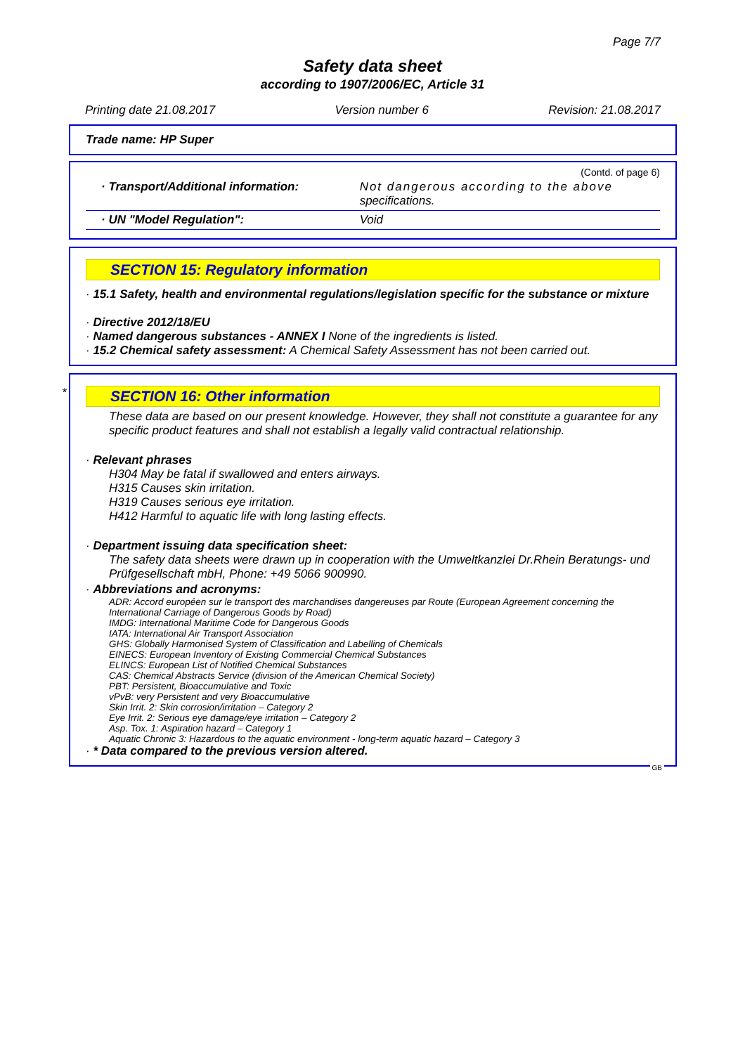Page 7/7
Safety data sheet
according to 1907/2006/EC, Article 31
Printing date 21.08.2017 Version number 6 Revision: 21.08.2017
Trade name: HP Super
(Contd. of page 6)
| · Transport/Additional information: | Not dangerous according to the above specifications. |
| · UN "Model Regulation": | Void |
SECTION 15: Regulatory information
· 15.1 Safety, health and environmental regulations/legislation specific for the substance or mixture
· Directive 2012/18/EU
· Named dangerous substances - ANNEX I None of the ingredients is listed.
· 15.2 Chemical safety assessment: A Chemical Safety Assessment has not been carried out.
*
SECTION 16: Other information
These data are based on our present knowledge. However, they shall not constitute a guarantee for any specific product features and shall not establish a legally valid contractual relationship.
· Relevant phrases
H304 May be fatal if swallowed and enters airways.
H315 Causes skin irritation.
H319 Causes serious eye irritation.
H412 Harmful to aquatic life with long lasting effects.
· Department issuing data specification sheet:
The safety data sheets were drawn up in cooperation with the Umweltkanzlei Dr.Rhein Beratungs- und Prüfgesellschaft mbH, Phone: +49 5066 900990.
· Abbreviations and acronyms:
ADR: Accord européen sur le transport des marchandises dangereuses par Route (European Agreement concerning the International Carriage of Dangerous Goods by Road)
IMDG: International Maritime Code for Dangerous Goods
IATA: International Air Transport Association
GHS: Globally Harmonised System of Classification and Labelling of Chemicals
EINECS: European Inventory of Existing Commercial Chemical Substances
ELINCS: European List of Notified Chemical Substances
CAS: Chemical Abstracts Service (division of the American Chemical Society)
PBT: Persistent, Bioaccumulative and Toxic
vPvB: very Persistent and very Bioaccumulative
Skin Irrit. 2: Skin corrosion/irritation – Category 2
Eye Irrit. 2: Serious eye damage/eye irritation – Category 2
Asp. Tox. 1: Aspiration hazard – Category 1
Aquatic Chronic 3: Hazardous to the aquatic environment - long-term aquatic hazard – Category 3
· * Data compared to the previous version altered.
GB